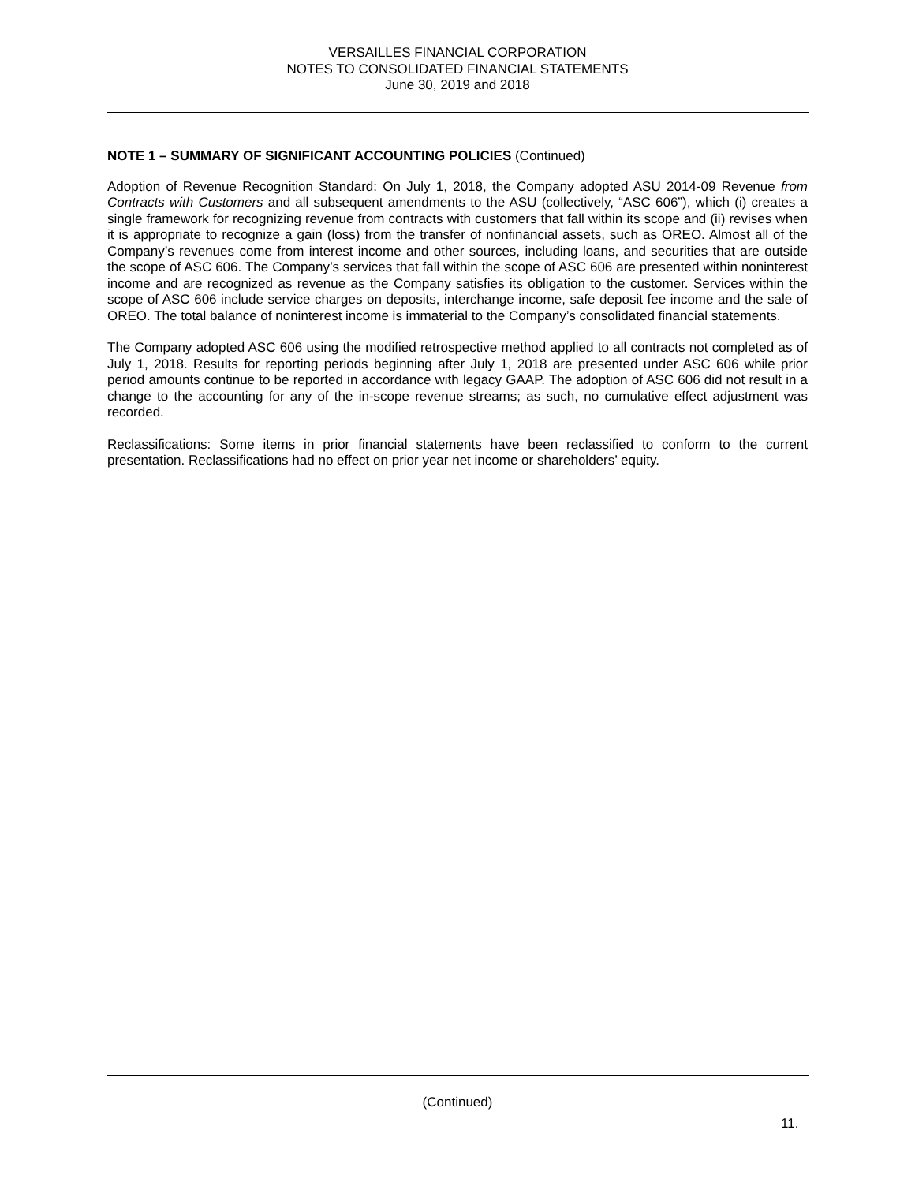VERSAILLES FINANCIAL CORPORATION
NOTES TO CONSOLIDATED FINANCIAL STATEMENTS
June 30, 2019 and 2018
NOTE 1 – SUMMARY OF SIGNIFICANT ACCOUNTING POLICIES (Continued)
Adoption of Revenue Recognition Standard: On July 1, 2018, the Company adopted ASU 2014-09 Revenue from Contracts with Customers and all subsequent amendments to the ASU (collectively, “ASC 606”), which (i) creates a single framework for recognizing revenue from contracts with customers that fall within its scope and (ii) revises when it is appropriate to recognize a gain (loss) from the transfer of nonfinancial assets, such as OREO. Almost all of the Company’s revenues come from interest income and other sources, including loans, and securities that are outside the scope of ASC 606. The Company’s services that fall within the scope of ASC 606 are presented within noninterest income and are recognized as revenue as the Company satisfies its obligation to the customer. Services within the scope of ASC 606 include service charges on deposits, interchange income, safe deposit fee income and the sale of OREO. The total balance of noninterest income is immaterial to the Company’s consolidated financial statements.
The Company adopted ASC 606 using the modified retrospective method applied to all contracts not completed as of July 1, 2018. Results for reporting periods beginning after July 1, 2018 are presented under ASC 606 while prior period amounts continue to be reported in accordance with legacy GAAP. The adoption of ASC 606 did not result in a change to the accounting for any of the in-scope revenue streams; as such, no cumulative effect adjustment was recorded.
Reclassifications: Some items in prior financial statements have been reclassified to conform to the current presentation. Reclassifications had no effect on prior year net income or shareholders’ equity.
(Continued)
11.